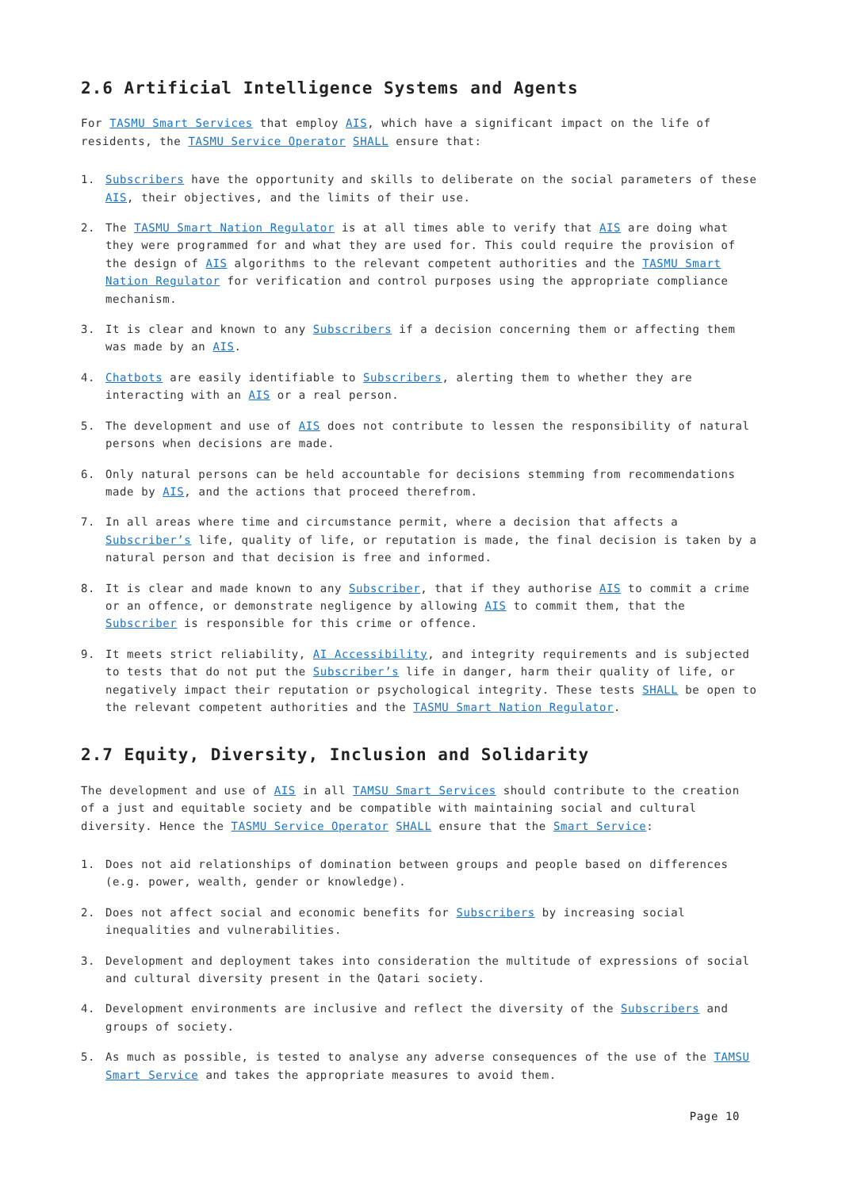2.6 Artificial Intelligence Systems and Agents
For TASMU Smart Services that employ AIS, which have a significant impact on the life of residents, the TASMU Service Operator SHALL ensure that:
1. Subscribers have the opportunity and skills to deliberate on the social parameters of these AIS, their objectives, and the limits of their use.
2. The TASMU Smart Nation Regulator is at all times able to verify that AIS are doing what they were programmed for and what they are used for. This could require the provision of the design of AIS algorithms to the relevant competent authorities and the TASMU Smart Nation Regulator for verification and control purposes using the appropriate compliance mechanism.
3. It is clear and known to any Subscribers if a decision concerning them or affecting them was made by an AIS.
4. Chatbots are easily identifiable to Subscribers, alerting them to whether they are interacting with an AIS or a real person.
5. The development and use of AIS does not contribute to lessen the responsibility of natural persons when decisions are made.
6. Only natural persons can be held accountable for decisions stemming from recommendations made by AIS, and the actions that proceed therefrom.
7. In all areas where time and circumstance permit, where a decision that affects a Subscriber’s life, quality of life, or reputation is made, the final decision is taken by a natural person and that decision is free and informed.
8. It is clear and made known to any Subscriber, that if they authorise AIS to commit a crime or an offence, or demonstrate negligence by allowing AIS to commit them, that the Subscriber is responsible for this crime or offence.
9. It meets strict reliability, AI Accessibility, and integrity requirements and is subjected to tests that do not put the Subscriber’s life in danger, harm their quality of life, or negatively impact their reputation or psychological integrity. These tests SHALL be open to the relevant competent authorities and the TASMU Smart Nation Regulator.
2.7 Equity, Diversity, Inclusion and Solidarity
The development and use of AIS in all TAMSU Smart Services should contribute to the creation of a just and equitable society and be compatible with maintaining social and cultural diversity. Hence the TASMU Service Operator SHALL ensure that the Smart Service:
1. Does not aid relationships of domination between groups and people based on differences (e.g. power, wealth, gender or knowledge).
2. Does not affect social and economic benefits for Subscribers by increasing social inequalities and vulnerabilities.
3. Development and deployment takes into consideration the multitude of expressions of social and cultural diversity present in the Qatari society.
4. Development environments are inclusive and reflect the diversity of the Subscribers and groups of society.
5. As much as possible, is tested to analyse any adverse consequences of the use of the TAMSU Smart Service and takes the appropriate measures to avoid them.
Page 10